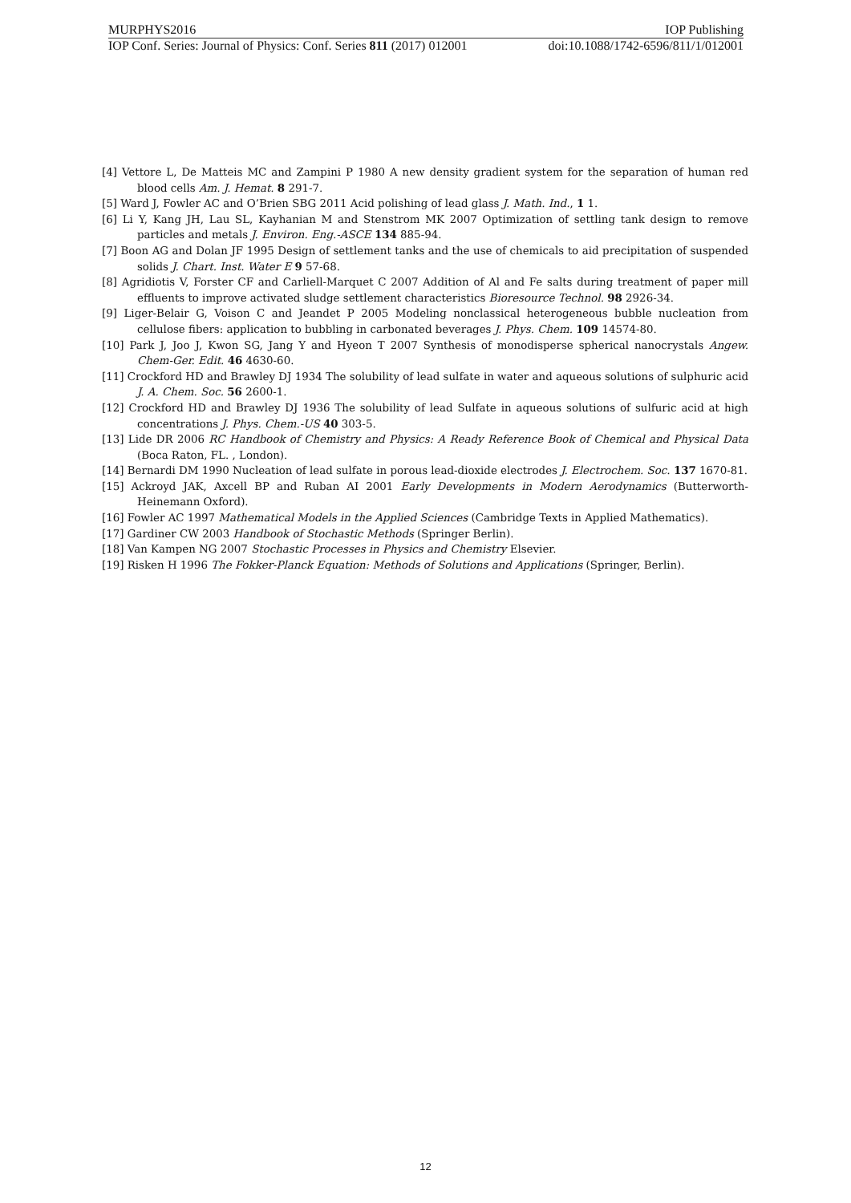MURPHYS2016 IOP Publishing
IOP Conf. Series: Journal of Physics: Conf. Series 811 (2017) 012001 doi:10.1088/1742-6596/811/1/012001
[4] Vettore L, De Matteis MC and Zampini P 1980 A new density gradient system for the separation of human red blood cells Am. J. Hemat. 8 291-7.
[5] Ward J, Fowler AC and O’Brien SBG 2011 Acid polishing of lead glass J. Math. Ind., 1 1.
[6] Li Y, Kang JH, Lau SL, Kayhanian M and Stenstrom MK 2007 Optimization of settling tank design to remove particles and metals J. Environ. Eng.-ASCE 134 885-94.
[7] Boon AG and Dolan JF 1995 Design of settlement tanks and the use of chemicals to aid precipitation of suspended solids J. Chart. Inst. Water E 9 57-68.
[8] Agridiotis V, Forster CF and Carliell-Marquet C 2007 Addition of Al and Fe salts during treatment of paper mill effluents to improve activated sludge settlement characteristics Bioresource Technol. 98 2926-34.
[9] Liger-Belair G, Voison C and Jeandet P 2005 Modeling nonclassical heterogeneous bubble nucleation from cellulose fibers: application to bubbling in carbonated beverages J. Phys. Chem. 109 14574-80.
[10] Park J, Joo J, Kwon SG, Jang Y and Hyeon T 2007 Synthesis of monodisperse spherical nanocrystals Angew. Chem-Ger. Edit. 46 4630-60.
[11] Crockford HD and Brawley DJ 1934 The solubility of lead sulfate in water and aqueous solutions of sulphuric acid J. A. Chem. Soc. 56 2600-1.
[12] Crockford HD and Brawley DJ 1936 The solubility of lead Sulfate in aqueous solutions of sulfuric acid at high concentrations J. Phys. Chem.-US 40 303-5.
[13] Lide DR 2006 RC Handbook of Chemistry and Physics: A Ready Reference Book of Chemical and Physical Data (Boca Raton, FL. , London).
[14] Bernardi DM 1990 Nucleation of lead sulfate in porous lead-dioxide electrodes J. Electrochem. Soc. 137 1670-81.
[15] Ackroyd JAK, Axcell BP and Ruban AI 2001 Early Developments in Modern Aerodynamics (Butterworth-Heinemann Oxford).
[16] Fowler AC 1997 Mathematical Models in the Applied Sciences (Cambridge Texts in Applied Mathematics).
[17] Gardiner CW 2003 Handbook of Stochastic Methods (Springer Berlin).
[18] Van Kampen NG 2007 Stochastic Processes in Physics and Chemistry Elsevier.
[19] Risken H 1996 The Fokker-Planck Equation: Methods of Solutions and Applications (Springer, Berlin).
12